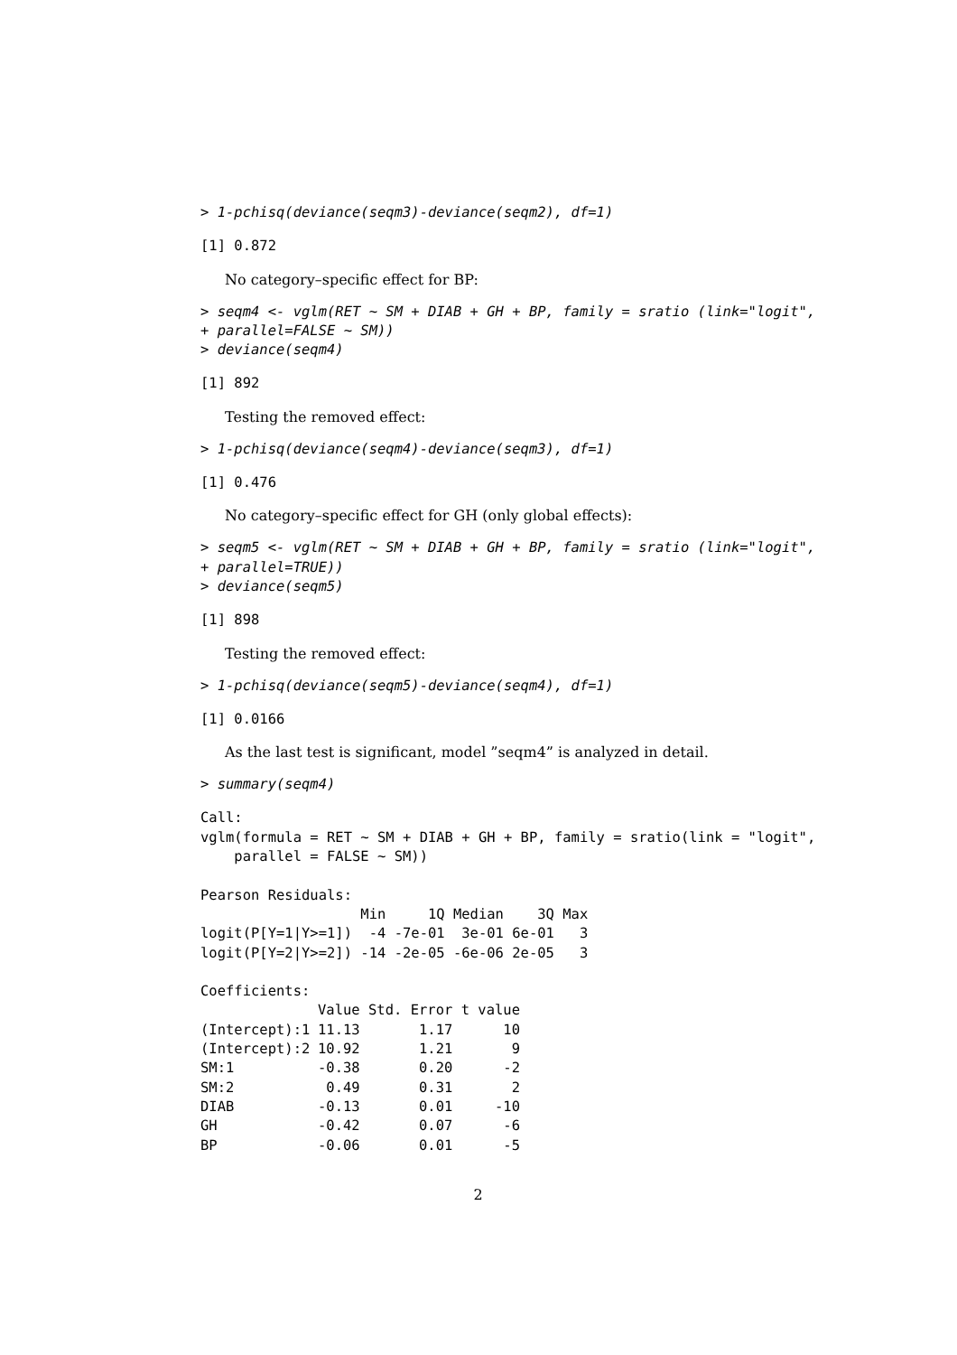> 1-pchisq(deviance(seqm3)-deviance(seqm2), df=1)
[1] 0.872
No category–specific effect for BP:
> seqm4 <- vglm(RET ~ SM + DIAB + GH + BP, family = sratio (link="logit",
+ parallel=FALSE ~ SM))
> deviance(seqm4)
[1] 892
Testing the removed effect:
> 1-pchisq(deviance(seqm4)-deviance(seqm3), df=1)
[1] 0.476
No category–specific effect for GH (only global effects):
> seqm5 <- vglm(RET ~ SM + DIAB + GH + BP, family = sratio (link="logit",
+ parallel=TRUE))
> deviance(seqm5)
[1] 898
Testing the removed effect:
> 1-pchisq(deviance(seqm5)-deviance(seqm4), df=1)
[1] 0.0166
As the last test is significant, model ”seqm4” is analyzed in detail.
> summary(seqm4)
Call:
vglm(formula = RET ~ SM + DIAB + GH + BP, family = sratio(link = "logit",
    parallel = FALSE ~ SM))

Pearson Residuals:
                   Min     1Q Median    3Q Max
logit(P[Y=1|Y>=1])  -4 -7e-01  3e-01 6e-01   3
logit(P[Y=2|Y>=2]) -14 -2e-05 -6e-06 2e-05   3

Coefficients:
| | Value | Std. Error | t value |
| --- | --- | --- | --- |
| (Intercept):1 | 11.13 | 1.17 | 10 |
| (Intercept):2 | 10.92 | 1.21 | 9 |
| SM:1 | -0.38 | 0.20 | -2 |
| SM:2 | 0.49 | 0.31 | 2 |
| DIAB | -0.13 | 0.01 | -10 |
| GH | -0.42 | 0.07 | -6 |
| BP | -0.06 | 0.01 | -5 |
2